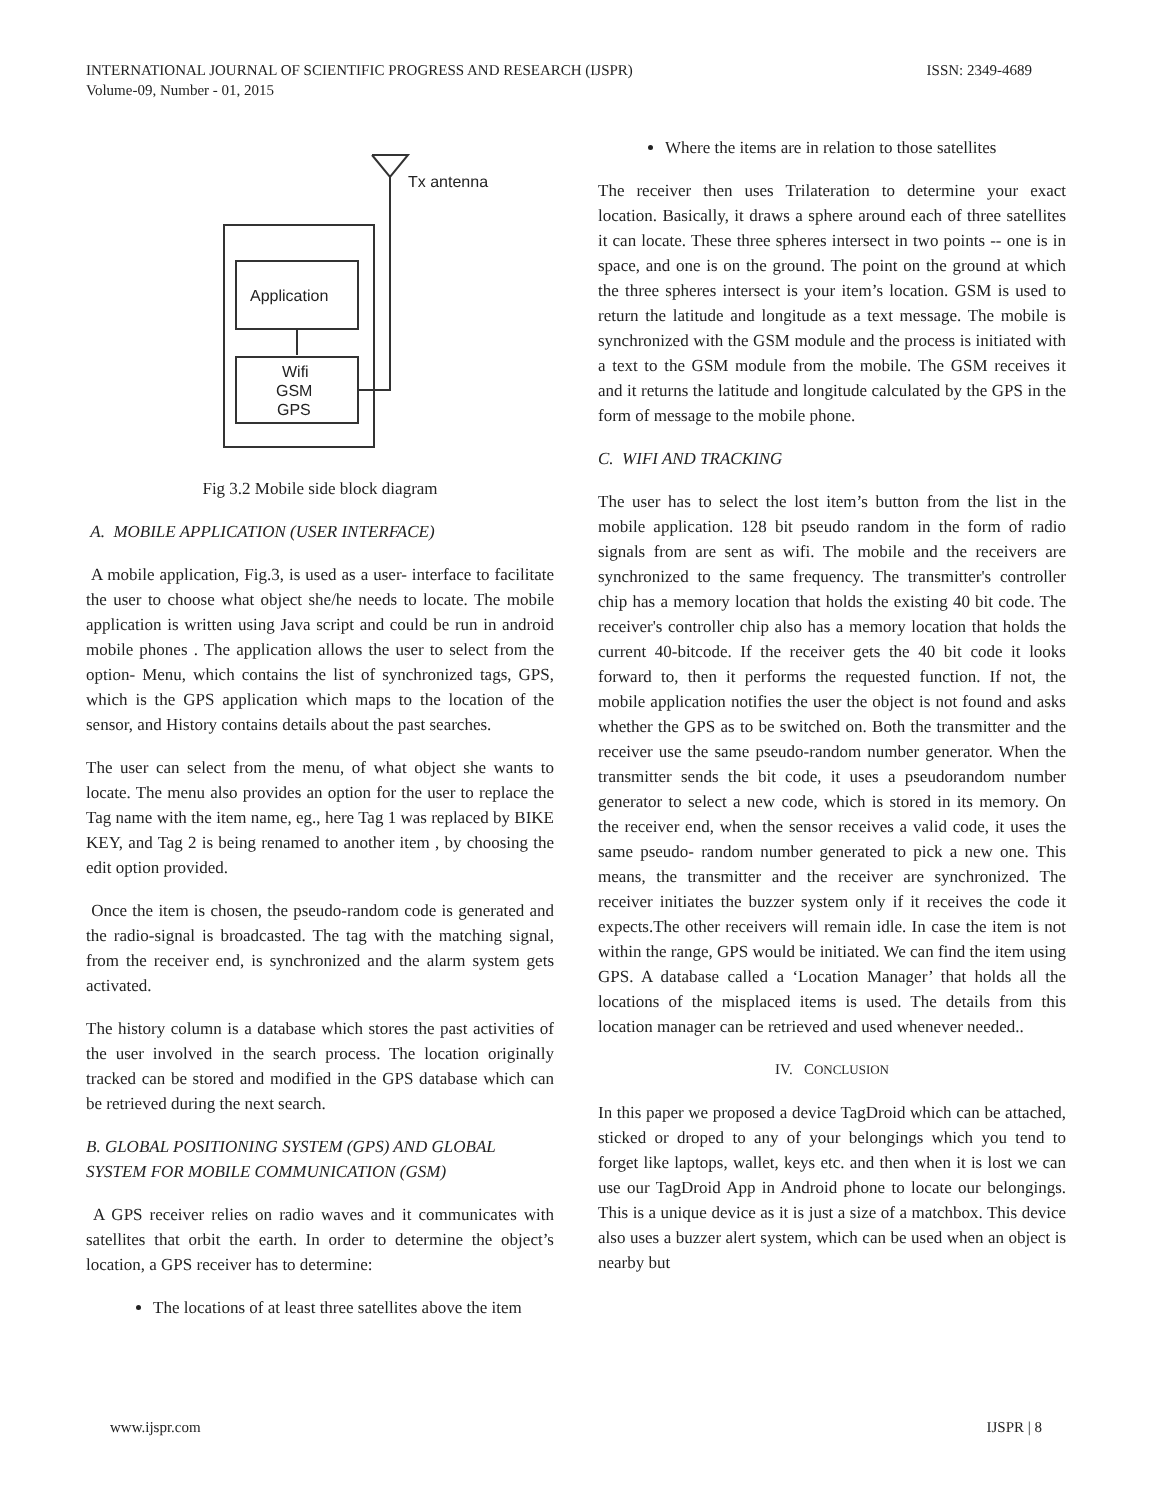ISSN: 2349-4689 INTERNATIONAL JOURNAL OF SCIENTIFIC PROGRESS AND RESEARCH (IJSPR)
Volume-09, Number - 01, 2015
Tx antenna
Application
Wifi
GSM
GPS
Fig 3.2 Mobile side block diagram
A. MOBILE APPLICATION (USER INTERFACE)
A mobile application, Fig.3, is used as a user- interface to facilitate the user to choose what object she/he needs to locate. The mobile application is written using Java script and could be run in android mobile phones . The application allows the user to select from the option- Menu, which contains the list of synchronized tags, GPS, which is the GPS application which maps to the location of the sensor, and History contains details about the past searches.
The user can select from the menu, of what object she wants to locate. The menu also provides an option for the user to replace the Tag name with the item name, eg., here Tag 1 was replaced by BIKE KEY, and Tag 2 is being renamed to another item , by choosing the edit option provided.
Once the item is chosen, the pseudo-random code is generated and the radio-signal is broadcasted. The tag with the matching signal, from the receiver end, is synchronized and the alarm system gets activated.
The history column is a database which stores the past activities of the user involved in the search process. The location originally tracked can be stored and modified in the GPS database which can be retrieved during the next search.
B. GLOBAL POSITIONING SYSTEM (GPS) AND GLOBAL SYSTEM FOR MOBILE COMMUNICATION (GSM)
A GPS receiver relies on radio waves and it communicates with satellites that orbit the earth. In order to determine the object’s location, a GPS receiver has to determine:
The locations of at least three satellites above the item
Where the items are in relation to those satellites
The receiver then uses Trilateration to determine your exact location. Basically, it draws a sphere around each of three satellites it can locate. These three spheres intersect in two points -- one is in space, and one is on the ground. The point on the ground at which the three spheres intersect is your item’s location. GSM is used to return the latitude and longitude as a text message. The mobile is synchronized with the GSM module and the process is initiated with a text to the GSM module from the mobile. The GSM receives it and it returns the latitude and longitude calculated by the GPS in the form of message to the mobile phone.
C. WIFI AND TRACKING
The user has to select the lost item’s button from the list in the mobile application. 128 bit pseudo random in the form of radio signals from are sent as wifi. The mobile and the receivers are synchronized to the same frequency. The transmitter's controller chip has a memory location that holds the existing 40 bit code. The receiver's controller chip also has a memory location that holds the current 40-bitcode. If the receiver gets the 40 bit code it looks forward to, then it performs the requested function. If not, the mobile application notifies the user the object is not found and asks whether the GPS as to be switched on. Both the transmitter and the receiver use the same pseudo-random number generator. When the transmitter sends the bit code, it uses a pseudorandom number generator to select a new code, which is stored in its memory. On the receiver end, when the sensor receives a valid code, it uses the same pseudo- random number generated to pick a new one. This means, the transmitter and the receiver are synchronized. The receiver initiates the buzzer system only if it receives the code it expects.The other receivers will remain idle. In case the item is not within the range, GPS would be initiated. We can find the item using GPS. A database called a ‘Location Manager’ that holds all the locations of the misplaced items is used. The details from this location manager can be retrieved and used whenever needed..
IV. CONCLUSION
In this paper we proposed a device TagDroid which can be attached, sticked or droped to any of your belongings which you tend to forget like laptops, wallet, keys etc. and then when it is lost we can use our TagDroid App in Android phone to locate our belongings. This is a unique device as it is just a size of a matchbox. This device also uses a buzzer alert system, which can be used when an object is nearby but
IJSPR | 8 www.ijspr.com